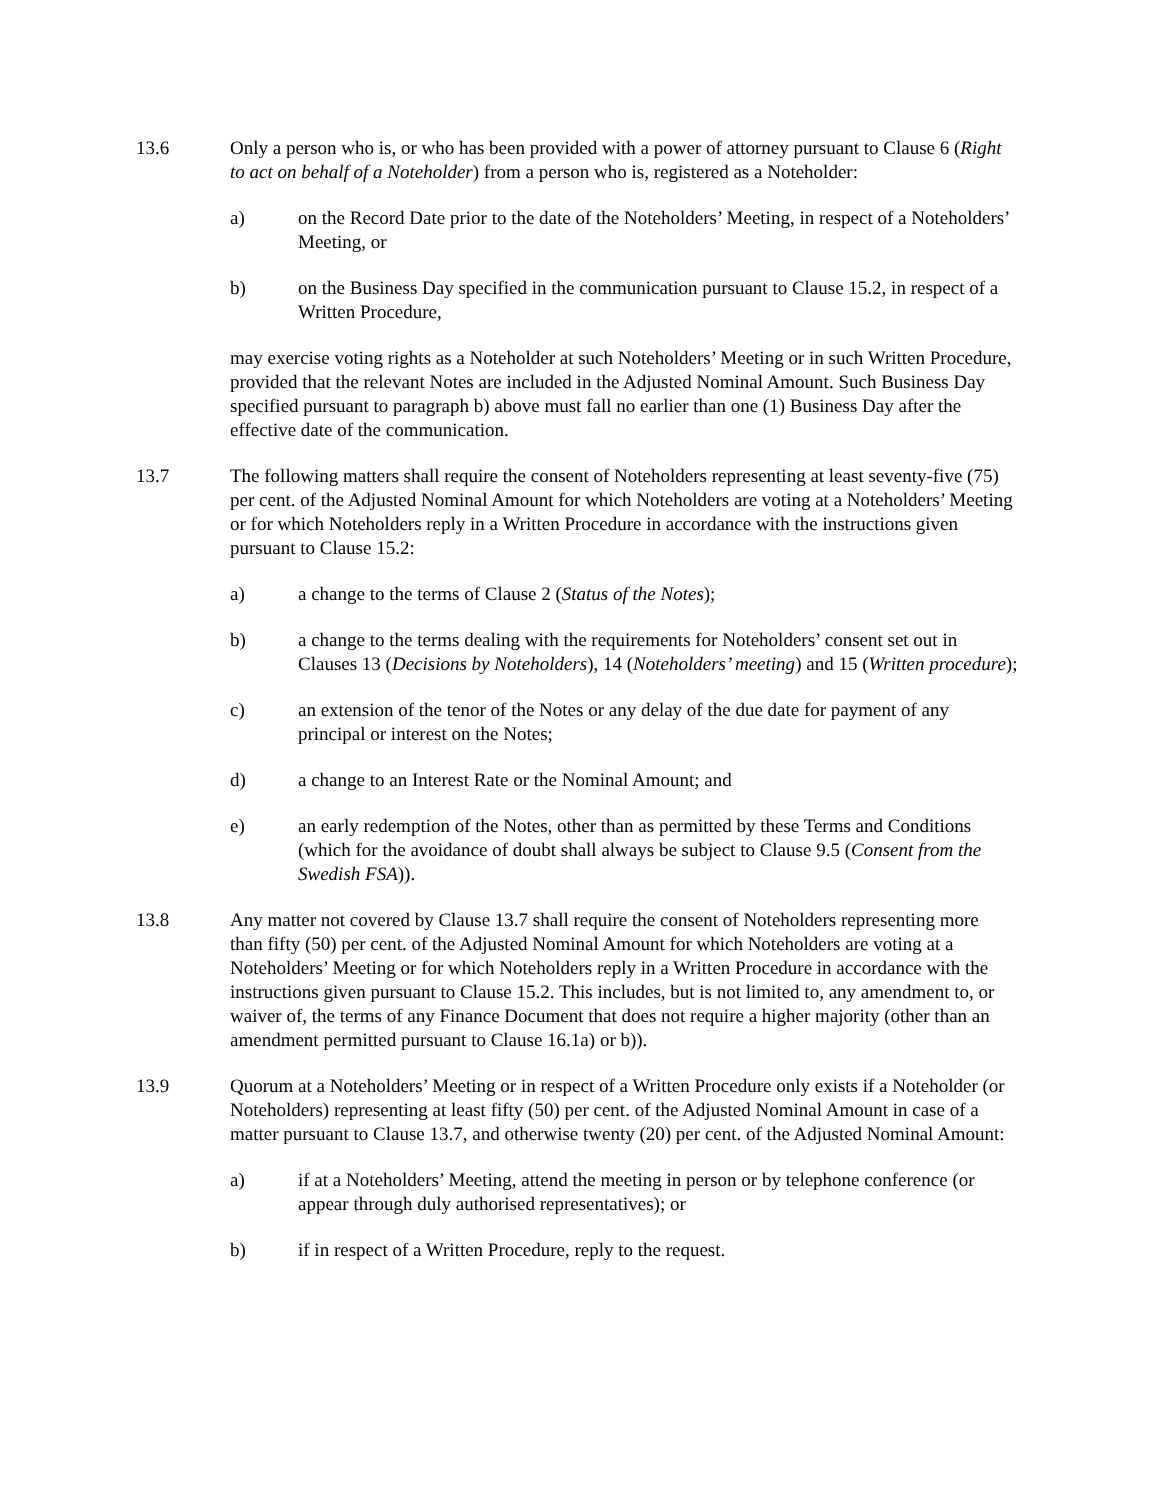13.6 Only a person who is, or who has been provided with a power of attorney pursuant to Clause 6 (Right to act on behalf of a Noteholder) from a person who is, registered as a Noteholder:
a) on the Record Date prior to the date of the Noteholders’ Meeting, in respect of a Noteholders’ Meeting, or
b) on the Business Day specified in the communication pursuant to Clause 15.2, in respect of a Written Procedure,
may exercise voting rights as a Noteholder at such Noteholders’ Meeting or in such Written Procedure, provided that the relevant Notes are included in the Adjusted Nominal Amount. Such Business Day specified pursuant to paragraph b) above must fall no earlier than one (1) Business Day after the effective date of the communication.
13.7 The following matters shall require the consent of Noteholders representing at least seventy-five (75) per cent. of the Adjusted Nominal Amount for which Noteholders are voting at a Noteholders’ Meeting or for which Noteholders reply in a Written Procedure in accordance with the instructions given pursuant to Clause 15.2:
a) a change to the terms of Clause 2 (Status of the Notes);
b) a change to the terms dealing with the requirements for Noteholders’ consent set out in Clauses 13 (Decisions by Noteholders), 14 (Noteholders’ meeting) and 15 (Written procedure);
c) an extension of the tenor of the Notes or any delay of the due date for payment of any principal or interest on the Notes;
d) a change to an Interest Rate or the Nominal Amount; and
e) an early redemption of the Notes, other than as permitted by these Terms and Conditions (which for the avoidance of doubt shall always be subject to Clause 9.5 (Consent from the Swedish FSA)).
13.8 Any matter not covered by Clause 13.7 shall require the consent of Noteholders representing more than fifty (50) per cent. of the Adjusted Nominal Amount for which Noteholders are voting at a Noteholders’ Meeting or for which Noteholders reply in a Written Procedure in accordance with the instructions given pursuant to Clause 15.2. This includes, but is not limited to, any amendment to, or waiver of, the terms of any Finance Document that does not require a higher majority (other than an amendment permitted pursuant to Clause 16.1a) or b)).
13.9 Quorum at a Noteholders’ Meeting or in respect of a Written Procedure only exists if a Noteholder (or Noteholders) representing at least fifty (50) per cent. of the Adjusted Nominal Amount in case of a matter pursuant to Clause 13.7, and otherwise twenty (20) per cent. of the Adjusted Nominal Amount:
a) if at a Noteholders’ Meeting, attend the meeting in person or by telephone conference (or appear through duly authorised representatives); or
b) if in respect of a Written Procedure, reply to the request.